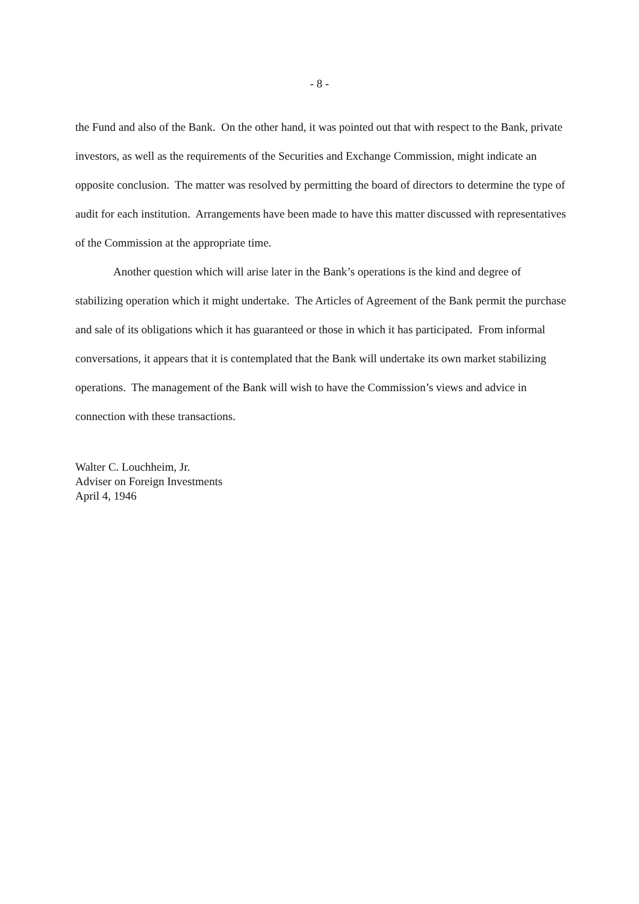- 8 -
the Fund and also of the Bank. On the other hand, it was pointed out that with respect to the Bank, private investors, as well as the requirements of the Securities and Exchange Commission, might indicate an opposite conclusion. The matter was resolved by permitting the board of directors to determine the type of audit for each institution. Arrangements have been made to have this matter discussed with representatives of the Commission at the appropriate time.
Another question which will arise later in the Bank’s operations is the kind and degree of stabilizing operation which it might undertake. The Articles of Agreement of the Bank permit the purchase and sale of its obligations which it has guaranteed or those in which it has participated. From informal conversations, it appears that it is contemplated that the Bank will undertake its own market stabilizing operations. The management of the Bank will wish to have the Commission’s views and advice in connection with these transactions.
Walter C. Louchheim, Jr.
Adviser on Foreign Investments
April 4, 1946